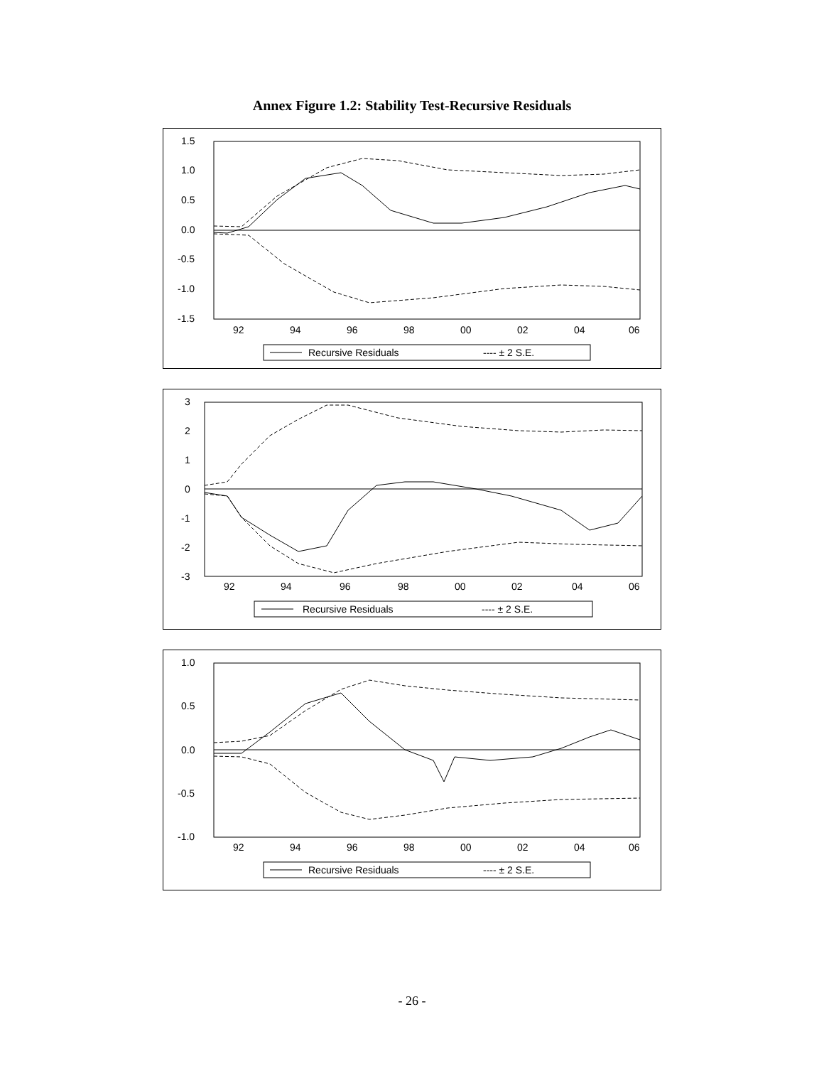Annex Figure 1.2: Stability Test-Recursive Residuals
1.5
1.0
0.5
0.0
-0.5
-1.0
-1.5
92
94
96
98
00
02
04
06
Recursive Residuals
---- ± 2 S.E.
3
2
1
0
-1
-2
-3
92
94
96
98
00
02
04
06
Recursive Residuals
---- ± 2 S.E.
1.0
0.5
0.0
-0.5
-1.0
92
94
96
98
00
02
04
06
Recursive Residuals
---- ± 2 S.E.
- 26 -